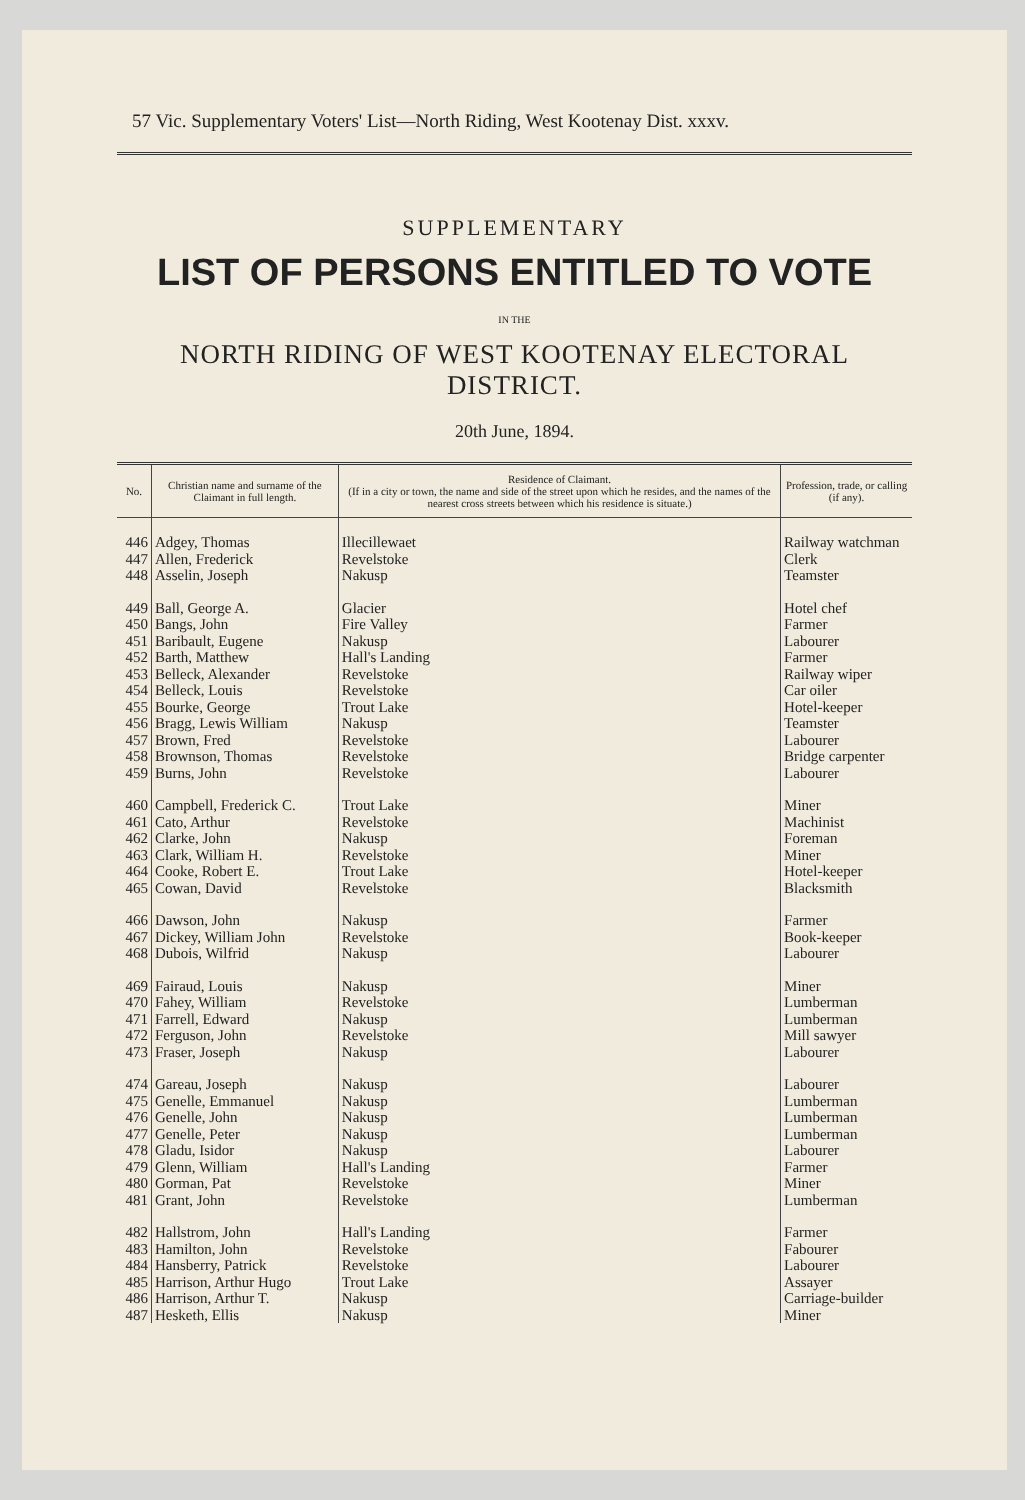57 Vic. Supplementary Voters' List—North Riding, West Kootenay Dist. xxxv.
SUPPLEMENTARY
LIST OF PERSONS ENTITLED TO VOTE
IN THE
NORTH RIDING OF WEST KOOTENAY ELECTORAL DISTRICT.
20th June, 1894.
| No. | Christian name and surname of the Claimant in full length. | Residence of Claimant. (If in a city or town, the name and side of the street upon which he resides, and the names of the nearest cross streets between which his residence is situate.) | Profession, trade, or calling (if any). |
| --- | --- | --- | --- |
| 446 | Adgey, Thomas | Illecillewaet | Railway watchman |
| 447 | Allen, Frederick | Revelstoke | Clerk |
| 448 | Asselin, Joseph | Nakusp | Teamster |
| 449 | Ball, George A. | Glacier | Hotel chef |
| 450 | Bangs, John | Fire Valley | Farmer |
| 451 | Baribault, Eugene | Nakusp | Labourer |
| 452 | Barth, Matthew | Hall's Landing | Farmer |
| 453 | Belleck, Alexander | Revelstoke | Railway wiper |
| 454 | Belleck, Louis | Revelstoke | Car oiler |
| 455 | Bourke, George | Trout Lake | Hotel-keeper |
| 456 | Bragg, Lewis William | Nakusp | Teamster |
| 457 | Brown, Fred | Revelstoke | Labourer |
| 458 | Brownson, Thomas | Revelstoke | Bridge carpenter |
| 459 | Burns, John | Revelstoke | Labourer |
| 460 | Campbell, Frederick C. | Trout Lake | Miner |
| 461 | Cato, Arthur | Revelstoke | Machinist |
| 462 | Clarke, John | Nakusp | Foreman |
| 463 | Clark, William H. | Revelstoke | Miner |
| 464 | Cooke, Robert E. | Trout Lake | Hotel-keeper |
| 465 | Cowan, David | Revelstoke | Blacksmith |
| 466 | Dawson, John | Nakusp | Farmer |
| 467 | Dickey, William John | Revelstoke | Book-keeper |
| 468 | Dubois, Wilfrid | Nakusp | Labourer |
| 469 | Fairaud, Louis | Nakusp | Miner |
| 470 | Fahey, William | Revelstoke | Lumberman |
| 471 | Farrell, Edward | Nakusp | Lumberman |
| 472 | Ferguson, John | Revelstoke | Mill sawyer |
| 473 | Fraser, Joseph | Nakusp | Labourer |
| 474 | Gareau, Joseph | Nakusp | Labourer |
| 475 | Genelle, Emmanuel | Nakusp | Lumberman |
| 476 | Genelle, John | Nakusp | Lumberman |
| 477 | Genelle, Peter | Nakusp | Lumberman |
| 478 | Gladu, Isidor | Nakusp | Labourer |
| 479 | Glenn, William | Hall's Landing | Farmer |
| 480 | Gorman, Pat | Revelstoke | Miner |
| 481 | Grant, John | Revelstoke | Lumberman |
| 482 | Hallstrom, John | Hall's Landing | Farmer |
| 483 | Hamilton, John | Revelstoke | Fabourer |
| 484 | Hansberry, Patrick | Revelstoke | Labourer |
| 485 | Harrison, Arthur Hugo | Trout Lake | Assayer |
| 486 | Harrison, Arthur T. | Nakusp | Carriage-builder |
| 487 | Hesketh, Ellis | Nakusp | Miner |